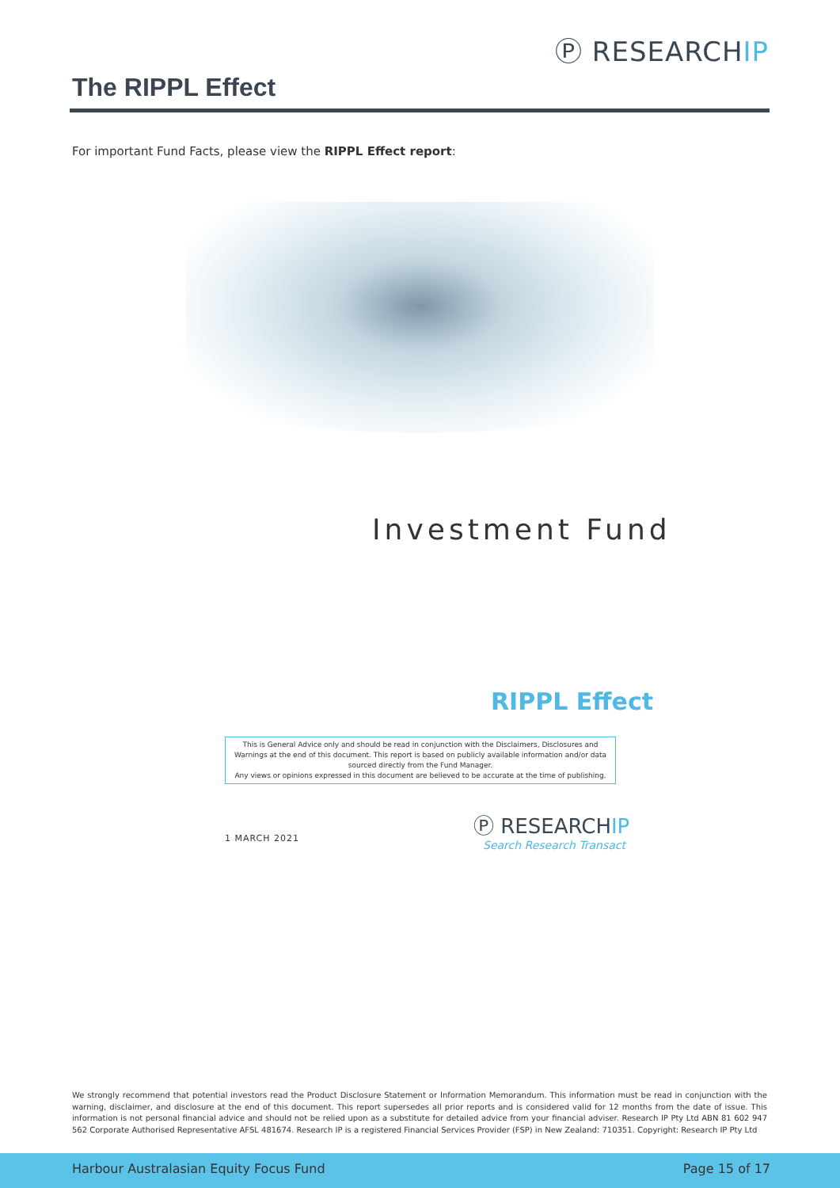Ⓟ RESEARCHIP
The RIPPL Effect
For important Fund Facts, please view the RIPPL Effect report:
Investment Fund
RIPPL Effect
This is General Advice only and should be read in conjunction with the Disclaimers, Disclosures and
Warnings at the end of this document. This report is based on publicly available information and/or data
sourced directly from the Fund Manager.
Any views or opinions expressed in this document are believed to be accurate at the time of publishing.
1 MARCH 2021
Ⓟ RESEARCHIP
Search Research Transact
We strongly recommend that potential investors read the Product Disclosure Statement or Information Memorandum. This information must be read in conjunction with the warning, disclaimer, and disclosure at the end of this document. This report supersedes all prior reports and is considered valid for 12 months from the date of issue. This information is not personal financial advice and should not be relied upon as a substitute for detailed advice from your financial adviser. Research IP Pty Ltd ABN 81 602 947 562 Corporate Authorised Representative AFSL 481674. Research IP is a registered Financial Services Provider (FSP) in New Zealand: 710351. Copyright: Research IP Pty Ltd
Harbour Australasian Equity Focus Fund Page 15 of 17